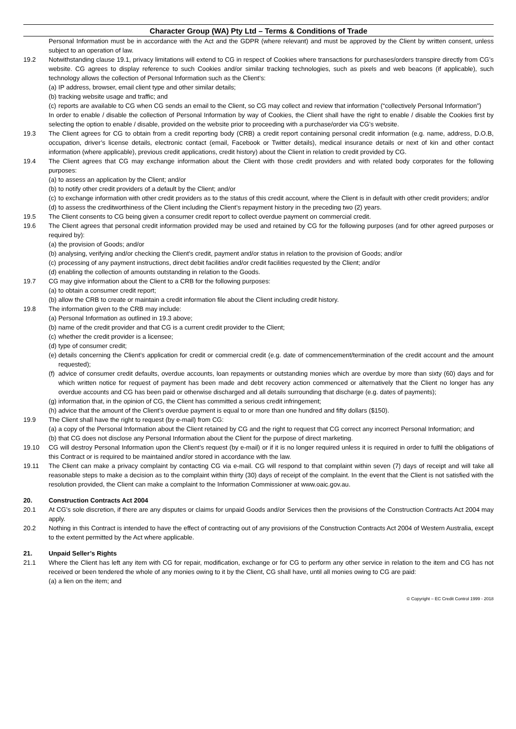Character Group (WA) Pty Ltd – Terms & Conditions of Trade
Personal Information must be in accordance with the Act and the GDPR (where relevant) and must be approved by the Client by written consent, unless subject to an operation of law.
19.2 Notwithstanding clause 19.1, privacy limitations will extend to CG in respect of Cookies where transactions for purchases/orders transpire directly from CG’s website. CG agrees to display reference to such Cookies and/or similar tracking technologies, such as pixels and web beacons (if applicable), such technology allows the collection of Personal Information such as the Client’s:
(a)
IP address, browser, email client type and other similar details;
(b)
tracking website usage and traffic; and
(c)
reports are available to CG when CG sends an email to the Client, so CG may collect and review that information (“collectively Personal Information”)
In order to enable / disable the collection of Personal Information by way of Cookies, the Client shall have the right to enable / disable the Cookies first by selecting the option to enable / disable, provided on the website prior to proceeding with a purchase/order via CG’s website.
19.3 The Client agrees for CG to obtain from a credit reporting body (CRB) a credit report containing personal credit information (e.g. name, address, D.O.B, occupation, driver’s license details, electronic contact (email, Facebook or Twitter details), medical insurance details or next of kin and other contact information (where applicable), previous credit applications, credit history) about the Client in relation to credit provided by CG.
19.4 The Client agrees that CG may exchange information about the Client with those credit providers and with related body corporates for the following purposes:
(a)
to assess an application by the Client; and/or
(b)
to notify other credit providers of a default by the Client; and/or
(c)
to exchange information with other credit providers as to the status of this credit account, where the Client is in default with other credit providers; and/or
(d)
to assess the creditworthiness of the Client including the Client’s repayment history in the preceding two (2) years.
19.5 The Client consents to CG being given a consumer credit report to collect overdue payment on commercial credit.
19.6 The Client agrees that personal credit information provided may be used and retained by CG for the following purposes (and for other agreed purposes or required by):
(a)
the provision of Goods; and/or
(b)
analysing, verifying and/or checking the Client’s credit, payment and/or status in relation to the provision of Goods; and/or
(c)
processing of any payment instructions, direct debit facilities and/or credit facilities requested by the Client; and/or
(d)
enabling the collection of amounts outstanding in relation to the Goods.
19.7 CG may give information about the Client to a CRB for the following purposes:
(a)
to obtain a consumer credit report;
(b)
allow the CRB to create or maintain a credit information file about the Client including credit history.
19.8 The information given to the CRB may include:
(a)
Personal Information as outlined in 19.3 above;
(b)
name of the credit provider and that CG is a current credit provider to the Client;
(c)
whether the credit provider is a licensee;
(d)
type of consumer credit;
(e)
details concerning the Client’s application for credit or commercial credit (e.g. date of commencement/termination of the credit account and the amount requested);
(f)
advice of consumer credit defaults, overdue accounts, loan repayments or outstanding monies which are overdue by more than sixty (60) days and for which written notice for request of payment has been made and debt recovery action commenced or alternatively that the Client no longer has any overdue accounts and CG has been paid or otherwise discharged and all details surrounding that discharge (e.g. dates of payments);
(g)
information that, in the opinion of CG, the Client has committed a serious credit infringement;
(h)
advice that the amount of the Client’s overdue payment is equal to or more than one hundred and fifty dollars ($150).
19.9 The Client shall have the right to request (by e-mail) from CG:
(a)
a copy of the Personal Information about the Client retained by CG and the right to request that CG correct any incorrect Personal Information; and
(b)
that CG does not disclose any Personal Information about the Client for the purpose of direct marketing.
19.10 CG will destroy Personal Information upon the Client’s request (by e-mail) or if it is no longer required unless it is required in order to fulfil the obligations of this Contract or is required to be maintained and/or stored in accordance with the law.
19.11 The Client can make a privacy complaint by contacting CG via e-mail. CG will respond to that complaint within seven (7) days of receipt and will take all reasonable steps to make a decision as to the complaint within thirty (30) days of receipt of the complaint. In the event that the Client is not satisfied with the resolution provided, the Client can make a complaint to the Information Commissioner at www.oaic.gov.au.
20. Construction Contracts Act 2004
20.1 At CG’s sole discretion, if there are any disputes or claims for unpaid Goods and/or Services then the provisions of the Construction Contracts Act 2004 may apply.
20.2 Nothing in this Contract is intended to have the effect of contracting out of any provisions of the Construction Contracts Act 2004 of Western Australia, except to the extent permitted by the Act where applicable.
21. Unpaid Seller’s Rights
21.1 Where the Client has left any item with CG for repair, modification, exchange or for CG to perform any other service in relation to the item and CG has not received or been tendered the whole of any monies owing to it by the Client, CG shall have, until all monies owing to CG are paid:
(a)
a lien on the item; and
© Copyright – EC Credit Control 1999 - 2018